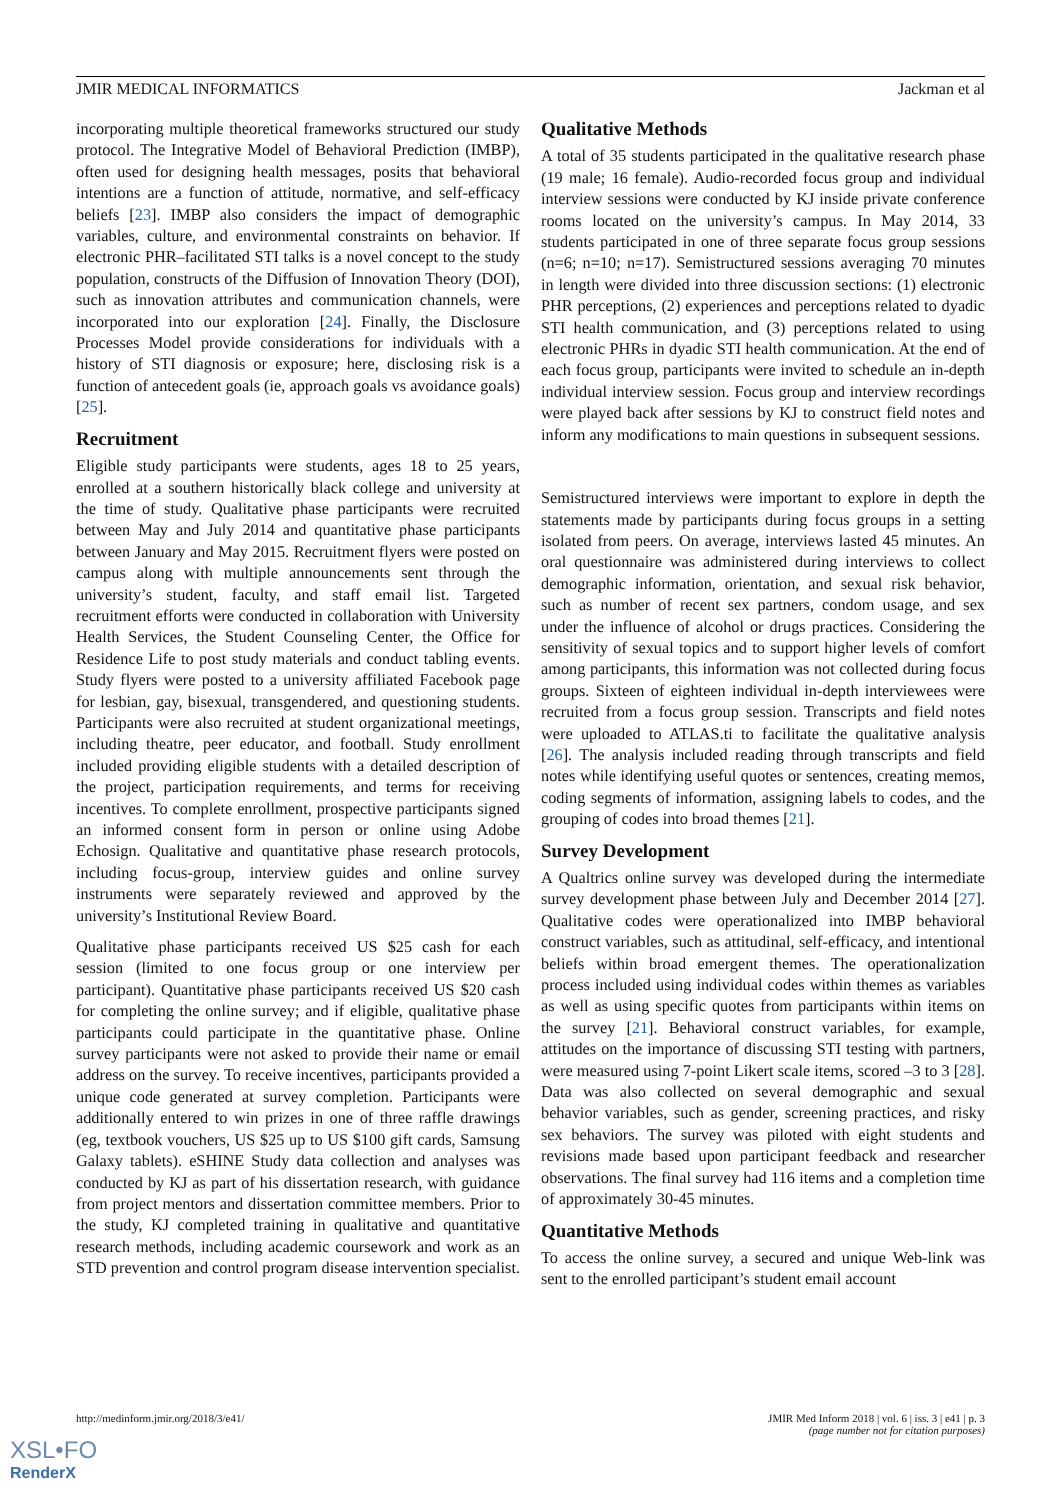JMIR MEDICAL INFORMATICS Jackman et al
incorporating multiple theoretical frameworks structured our study protocol. The Integrative Model of Behavioral Prediction (IMBP), often used for designing health messages, posits that behavioral intentions are a function of attitude, normative, and self-efficacy beliefs [23]. IMBP also considers the impact of demographic variables, culture, and environmental constraints on behavior. If electronic PHR–facilitated STI talks is a novel concept to the study population, constructs of the Diffusion of Innovation Theory (DOI), such as innovation attributes and communication channels, were incorporated into our exploration [24]. Finally, the Disclosure Processes Model provide considerations for individuals with a history of STI diagnosis or exposure; here, disclosing risk is a function of antecedent goals (ie, approach goals vs avoidance goals) [25].
Recruitment
Eligible study participants were students, ages 18 to 25 years, enrolled at a southern historically black college and university at the time of study. Qualitative phase participants were recruited between May and July 2014 and quantitative phase participants between January and May 2015. Recruitment flyers were posted on campus along with multiple announcements sent through the university’s student, faculty, and staff email list. Targeted recruitment efforts were conducted in collaboration with University Health Services, the Student Counseling Center, the Office for Residence Life to post study materials and conduct tabling events. Study flyers were posted to a university affiliated Facebook page for lesbian, gay, bisexual, transgendered, and questioning students. Participants were also recruited at student organizational meetings, including theatre, peer educator, and football. Study enrollment included providing eligible students with a detailed description of the project, participation requirements, and terms for receiving incentives. To complete enrollment, prospective participants signed an informed consent form in person or online using Adobe Echosign. Qualitative and quantitative phase research protocols, including focus-group, interview guides and online survey instruments were separately reviewed and approved by the university’s Institutional Review Board.
Qualitative phase participants received US $25 cash for each session (limited to one focus group or one interview per participant). Quantitative phase participants received US $20 cash for completing the online survey; and if eligible, qualitative phase participants could participate in the quantitative phase. Online survey participants were not asked to provide their name or email address on the survey. To receive incentives, participants provided a unique code generated at survey completion. Participants were additionally entered to win prizes in one of three raffle drawings (eg, textbook vouchers, US $25 up to US $100 gift cards, Samsung Galaxy tablets). eSHINE Study data collection and analyses was conducted by KJ as part of his dissertation research, with guidance from project mentors and dissertation committee members. Prior to the study, KJ completed training in qualitative and quantitative research methods, including academic coursework and work as an STD prevention and control program disease intervention specialist.
Qualitative Methods
A total of 35 students participated in the qualitative research phase (19 male; 16 female). Audio-recorded focus group and individual interview sessions were conducted by KJ inside private conference rooms located on the university’s campus. In May 2014, 33 students participated in one of three separate focus group sessions (n=6; n=10; n=17). Semistructured sessions averaging 70 minutes in length were divided into three discussion sections: (1) electronic PHR perceptions, (2) experiences and perceptions related to dyadic STI health communication, and (3) perceptions related to using electronic PHRs in dyadic STI health communication. At the end of each focus group, participants were invited to schedule an in-depth individual interview session. Focus group and interview recordings were played back after sessions by KJ to construct field notes and inform any modifications to main questions in subsequent sessions.
Semistructured interviews were important to explore in depth the statements made by participants during focus groups in a setting isolated from peers. On average, interviews lasted 45 minutes. An oral questionnaire was administered during interviews to collect demographic information, orientation, and sexual risk behavior, such as number of recent sex partners, condom usage, and sex under the influence of alcohol or drugs practices. Considering the sensitivity of sexual topics and to support higher levels of comfort among participants, this information was not collected during focus groups. Sixteen of eighteen individual in-depth interviewees were recruited from a focus group session. Transcripts and field notes were uploaded to ATLAS.ti to facilitate the qualitative analysis [26]. The analysis included reading through transcripts and field notes while identifying useful quotes or sentences, creating memos, coding segments of information, assigning labels to codes, and the grouping of codes into broad themes [21].
Survey Development
A Qualtrics online survey was developed during the intermediate survey development phase between July and December 2014 [27]. Qualitative codes were operationalized into IMBP behavioral construct variables, such as attitudinal, self-efficacy, and intentional beliefs within broad emergent themes. The operationalization process included using individual codes within themes as variables as well as using specific quotes from participants within items on the survey [21]. Behavioral construct variables, for example, attitudes on the importance of discussing STI testing with partners, were measured using 7-point Likert scale items, scored –3 to 3 [28]. Data was also collected on several demographic and sexual behavior variables, such as gender, screening practices, and risky sex behaviors. The survey was piloted with eight students and revisions made based upon participant feedback and researcher observations. The final survey had 116 items and a completion time of approximately 30-45 minutes.
Quantitative Methods
To access the online survey, a secured and unique Web-link was sent to the enrolled participant’s student email account
http://medinform.jmir.org/2018/3/e41/ JMIR Med Inform 2018 | vol. 6 | iss. 3 | e41 | p. 3
(page number not for citation purposes)
XSL•FO
RenderX